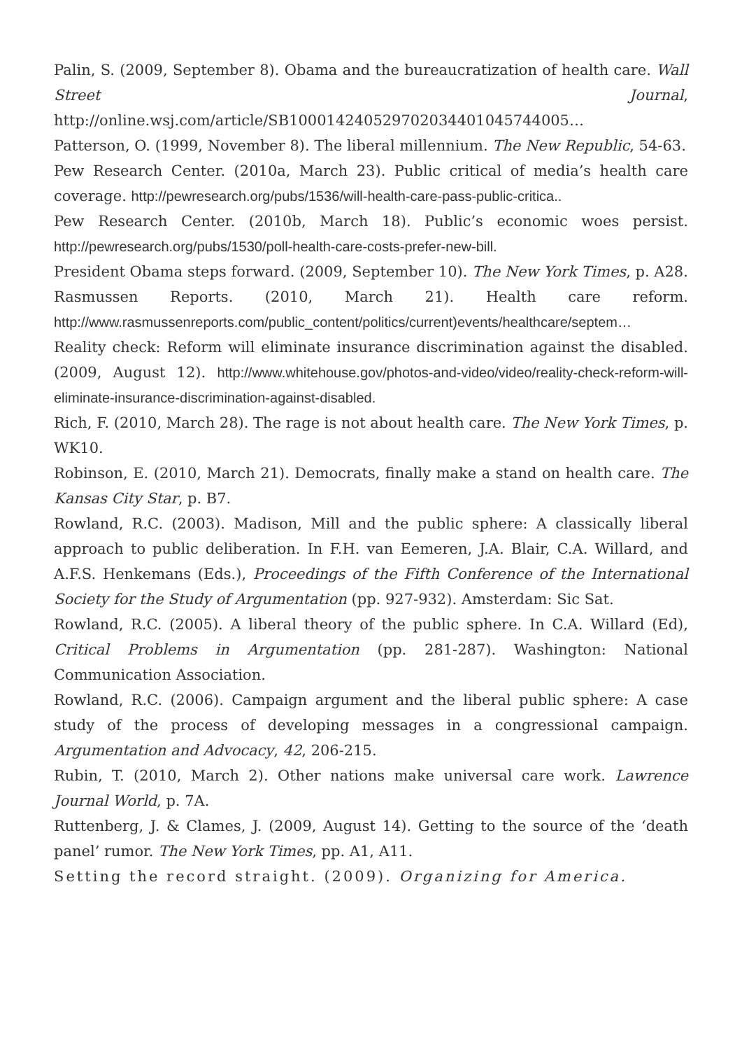Palin, S. (2009, September 8). Obama and the bureaucratization of health care. Wall Street Journal, http://online.wsj.com/article/SB100014240529702034401045744005…
Patterson, O. (1999, November 8). The liberal millennium. The New Republic, 54-63.
Pew Research Center. (2010a, March 23). Public critical of media’s health care coverage. http://pewresearch.org/pubs/1536/will-health-care-pass-public-critica..
Pew Research Center. (2010b, March 18). Public’s economic woes persist. http://pewresearch.org/pubs/1530/poll-health-care-costs-prefer-new-bill.
President Obama steps forward. (2009, September 10). The New York Times, p. A28.
Rasmussen Reports. (2010, March 21). Health care reform. http://www.rasmussenreports.com/public_content/politics/current)events/healthcare/septem…
Reality check: Reform will eliminate insurance discrimination against the disabled. (2009, August 12). http://www.whitehouse.gov/photos-and-video/video/reality-check-reform-will-eliminate-insurance-discrimination-against-disabled.
Rich, F. (2010, March 28). The rage is not about health care. The New York Times, p. WK10.
Robinson, E. (2010, March 21). Democrats, finally make a stand on health care. The Kansas City Star, p. B7.
Rowland, R.C. (2003). Madison, Mill and the public sphere: A classically liberal approach to public deliberation. In F.H. van Eemeren, J.A. Blair, C.A. Willard, and A.F.S. Henkemans (Eds.), Proceedings of the Fifth Conference of the International Society for the Study of Argumentation (pp. 927-932). Amsterdam: Sic Sat.
Rowland, R.C. (2005). A liberal theory of the public sphere. In C.A. Willard (Ed), Critical Problems in Argumentation (pp. 281-287). Washington: National Communication Association.
Rowland, R.C. (2006). Campaign argument and the liberal public sphere: A case study of the process of developing messages in a congressional campaign. Argumentation and Advocacy, 42, 206-215.
Rubin, T. (2010, March 2). Other nations make universal care work. Lawrence Journal World, p. 7A.
Ruttenberg, J. & Clames, J. (2009, August 14). Getting to the source of the ‘death panel’ rumor. The New York Times, pp. A1, A11.
Setting the record straight. (2009). Organizing for America.